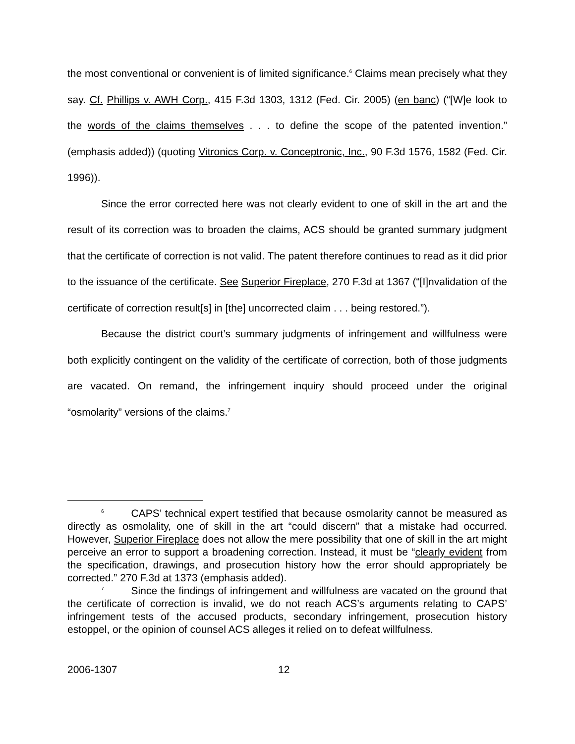the most conventional or convenient is of limited significance.<sup>6</sup> Claims mean precisely what they say. Cf. Phillips v. AWH Corp., 415 F.3d 1303, 1312 (Fed. Cir. 2005) (en banc) (“[W]e look to the words of the claims themselves . . . to define the scope of the patented invention.” (emphasis added)) (quoting Vitronics Corp. v. Conceptronic, Inc., 90 F.3d 1576, 1582 (Fed. Cir. 1996)).
Since the error corrected here was not clearly evident to one of skill in the art and the result of its correction was to broaden the claims, ACS should be granted summary judgment that the certificate of correction is not valid. The patent therefore continues to read as it did prior to the issuance of the certificate. See Superior Fireplace, 270 F.3d at 1367 (“[I]nvalidation of the certificate of correction result[s] in [the] uncorrected claim . . . being restored.”).
Because the district court’s summary judgments of infringement and willfulness were both explicitly contingent on the validity of the certificate of correction, both of those judgments are vacated. On remand, the infringement inquiry should proceed under the original “osmolarity” versions of the claims.<sup>7</sup>
<sup>6</sup>CAPS’ technical expert testified that because osmolarity cannot be measured as directly as osmolality, one of skill in the art “could discern” that a mistake had occurred. However, Superior Fireplace does not allow the mere possibility that one of skill in the art might perceive an error to support a broadening correction. Instead, it must be “clearly evident from the specification, drawings, and prosecution history how the error should appropriately be corrected.” 270 F.3d at 1373 (emphasis added).
<sup>7</sup> Since the findings of infringement and willfulness are vacated on the ground that the certificate of correction is invalid, we do not reach ACS’s arguments relating to CAPS’ infringement tests of the accused products, secondary infringement, prosecution history estoppel, or the opinion of counsel ACS alleges it relied on to defeat willfulness.
2006-1307 12